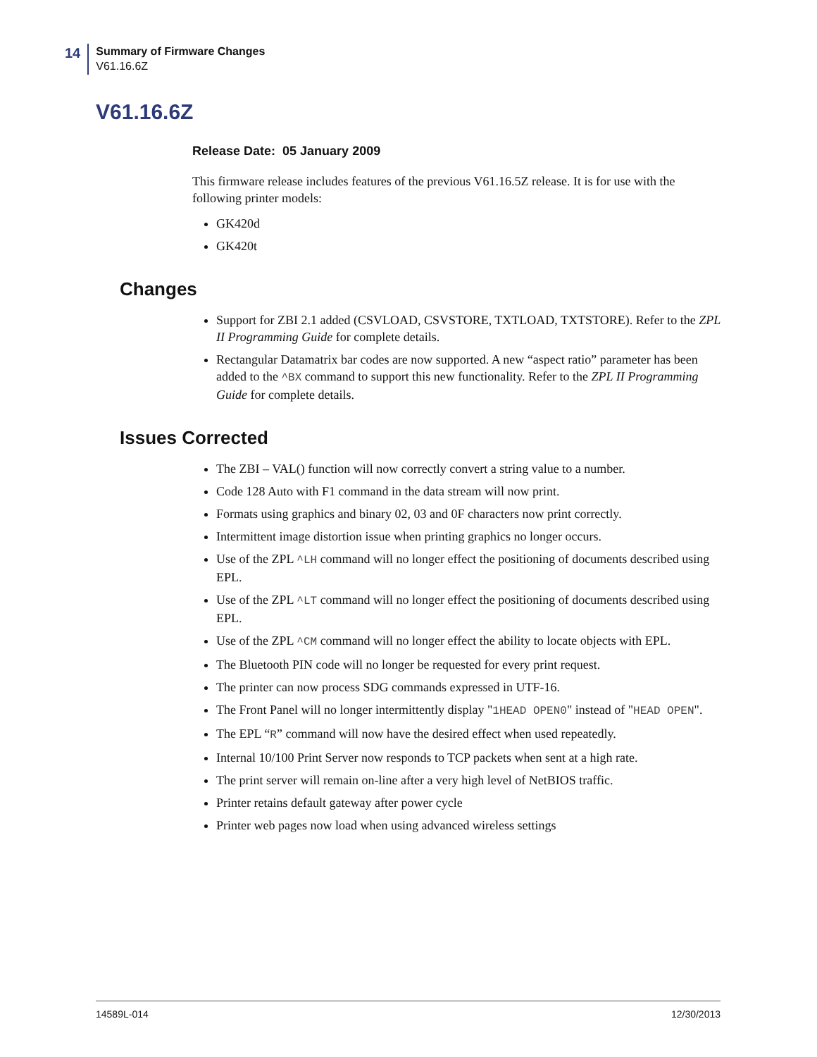14
Summary of Firmware Changes
V61.16.6Z
V61.16.6Z
Release Date: 05 January 2009
This firmware release includes features of the previous V61.16.5Z release. It is for use with the following printer models:
GK420d
GK420t
Changes
Support for ZBI 2.1 added (CSVLOAD, CSVSTORE, TXTLOAD, TXTSTORE). Refer to the ZPL II Programming Guide for complete details.
Rectangular Datamatrix bar codes are now supported. A new “aspect ratio” parameter has been added to the ^BX command to support this new functionality. Refer to the ZPL II Programming Guide for complete details.
Issues Corrected
The ZBI – VAL() function will now correctly convert a string value to a number.
Code 128 Auto with F1 command in the data stream will now print.
Formats using graphics and binary 02, 03 and 0F characters now print correctly.
Intermittent image distortion issue when printing graphics no longer occurs.
Use of the ZPL ^LH command will no longer effect the positioning of documents described using EPL.
Use of the ZPL ^LT command will no longer effect the positioning of documents described using EPL.
Use of the ZPL ^CM command will no longer effect the ability to locate objects with EPL.
The Bluetooth PIN code will no longer be requested for every print request.
The printer can now process SDG commands expressed in UTF-16.
The Front Panel will no longer intermittently display "1HEAD OPEN0" instead of "HEAD OPEN".
The EPL “R” command will now have the desired effect when used repeatedly.
Internal 10/100 Print Server now responds to TCP packets when sent at a high rate.
The print server will remain on-line after a very high level of NetBIOS traffic.
Printer retains default gateway after power cycle
Printer web pages now load when using advanced wireless settings
14589L-014 12/30/2013